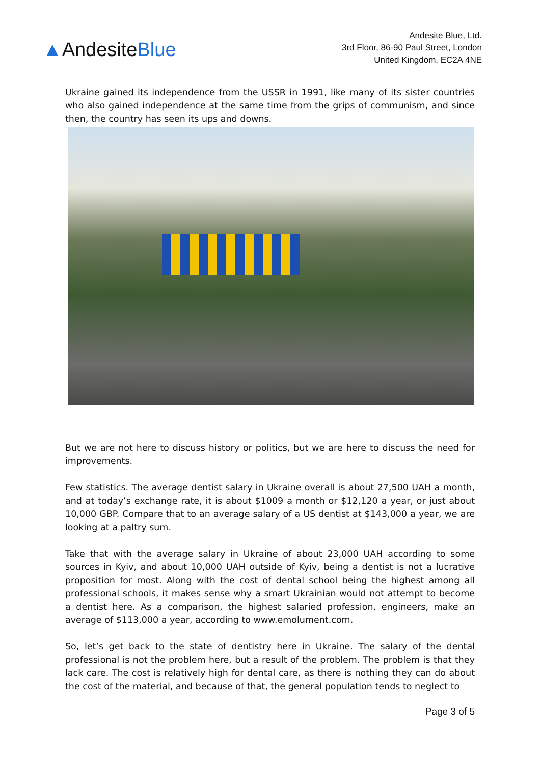▲AndesiteBlue
Andesite Blue, Ltd.
3rd Floor, 86-90 Paul Street, London
United Kingdom, EC2A 4NE
Ukraine gained its independence from the USSR in 1991, like many of its sister countries who also gained independence at the same time from the grips of communism, and since then, the country has seen its ups and downs.
But we are not here to discuss history or politics, but we are here to discuss the need for improvements.
Few statistics. The average dentist salary in Ukraine overall is about 27,500 UAH a month, and at today’s exchange rate, it is about $1009 a month or $12,120 a year, or just about 10,000 GBP. Compare that to an average salary of a US dentist at $143,000 a year, we are looking at a paltry sum.
Take that with the average salary in Ukraine of about 23,000 UAH according to some sources in Kyiv, and about 10,000 UAH outside of Kyiv, being a dentist is not a lucrative proposition for most. Along with the cost of dental school being the highest among all professional schools, it makes sense why a smart Ukrainian would not attempt to become a dentist here. As a comparison, the highest salaried profession, engineers, make an average of $113,000 a year, according to www.emolument.com.
So, let’s get back to the state of dentistry here in Ukraine. The salary of the dental professional is not the problem here, but a result of the problem. The problem is that they lack care. The cost is relatively high for dental care, as there is nothing they can do about the cost of the material, and because of that, the general population tends to neglect to
Page 3 of 5